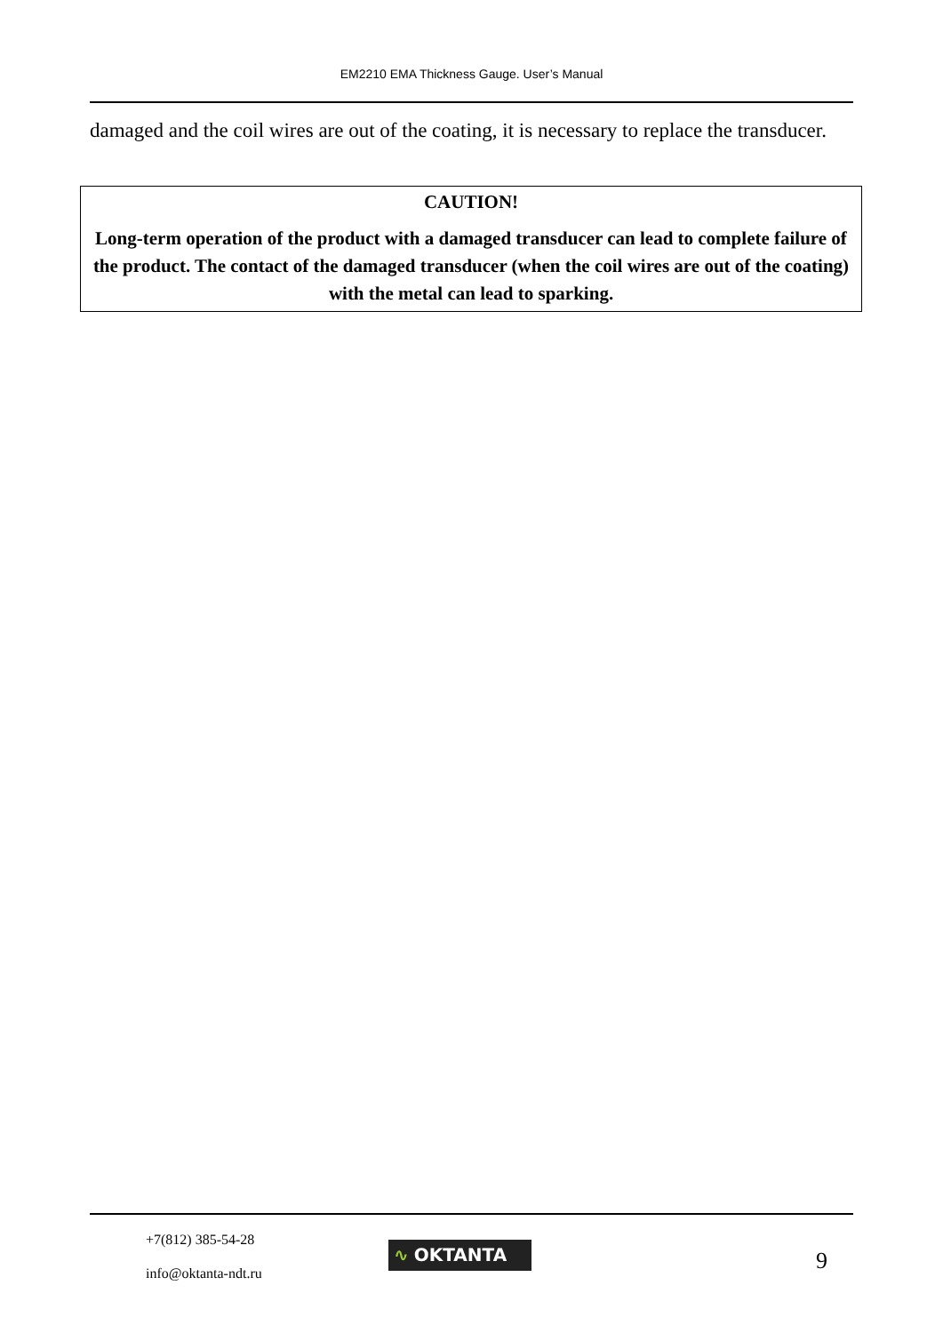EM2210 EMA Thickness Gauge. User’s Manual
damaged and the coil wires are out of the coating, it is necessary to replace the transducer.
CAUTION!
Long-term operation of the product with a damaged transducer can lead to complete failure of the product. The contact of the damaged transducer (when the coil wires are out of the coating) with the metal can lead to sparking.
+7(812) 385-54-28
info@oktanta-ndt.ru
∿ OKTANTA 9